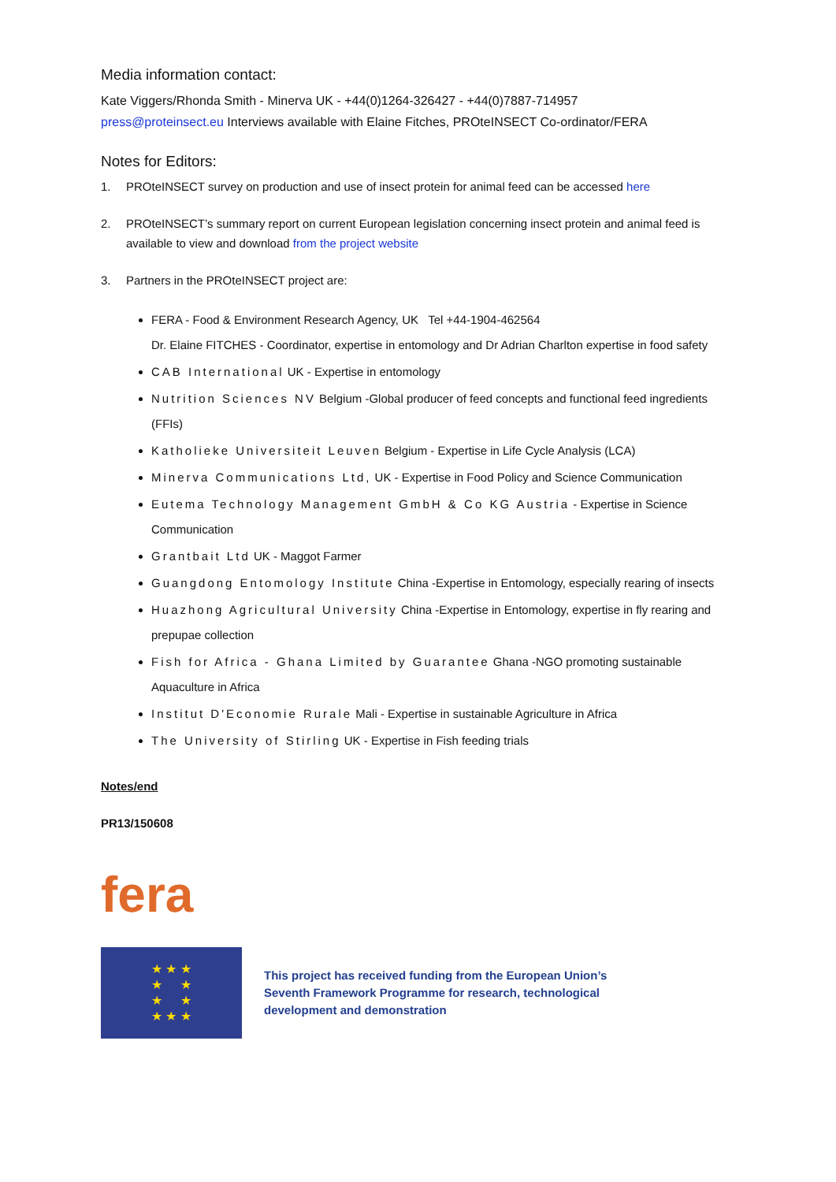Media information contact:
Kate Viggers/Rhonda Smith - Minerva UK - +44(0)1264-326427 - +44(0)7887-714957
press@proteinsect.eu Interviews available with Elaine Fitches, PROteINSECT Co-ordinator/FERA
Notes for Editors:
1. PROteINSECT survey on production and use of insect protein for animal feed can be accessed here
2. PROteINSECT’s summary report on current European legislation concerning insect protein and animal feed is available to view and download from the project website
3. Partners in the PROteINSECT project are:
FERA - Food & Environment Research Agency, UK Tel +44-1904-462564
Dr. Elaine FITCHES - Coordinator, expertise in entomology and Dr Adrian Charlton expertise in food safety
CAB International UK - Expertise in entomology
Nutrition Sciences NV Belgium -Global producer of feed concepts and functional feed ingredients (FFIs)
Katholieke Universiteit Leuven Belgium - Expertise in Life Cycle Analysis (LCA)
Minerva Communications Ltd, UK - Expertise in Food Policy and Science Communication
Eutema Technology Management GmbH & Co KG Austria - Expertise in Science Communication
Grantbait Ltd UK - Maggot Farmer
Guangdong Entomology Institute China -Expertise in Entomology, especially rearing of insects
Huazhong Agricultural University China -Expertise in Entomology, expertise in fly rearing and prepupae collection
Fish for Africa - Ghana Limited by Guarantee Ghana -NGO promoting sustainable Aquaculture in Africa
Institut D'Economie Rurale Mali - Expertise in sustainable Agriculture in Africa
The University of Stirling UK - Expertise in Fish feeding trials
Notes/end
PR13/150608
fera
★ ★ ★
★ ★
★ ★
★ ★ ★
This project has received funding from the European Union’s
Seventh Framework Programme for research, technological
development and demonstration